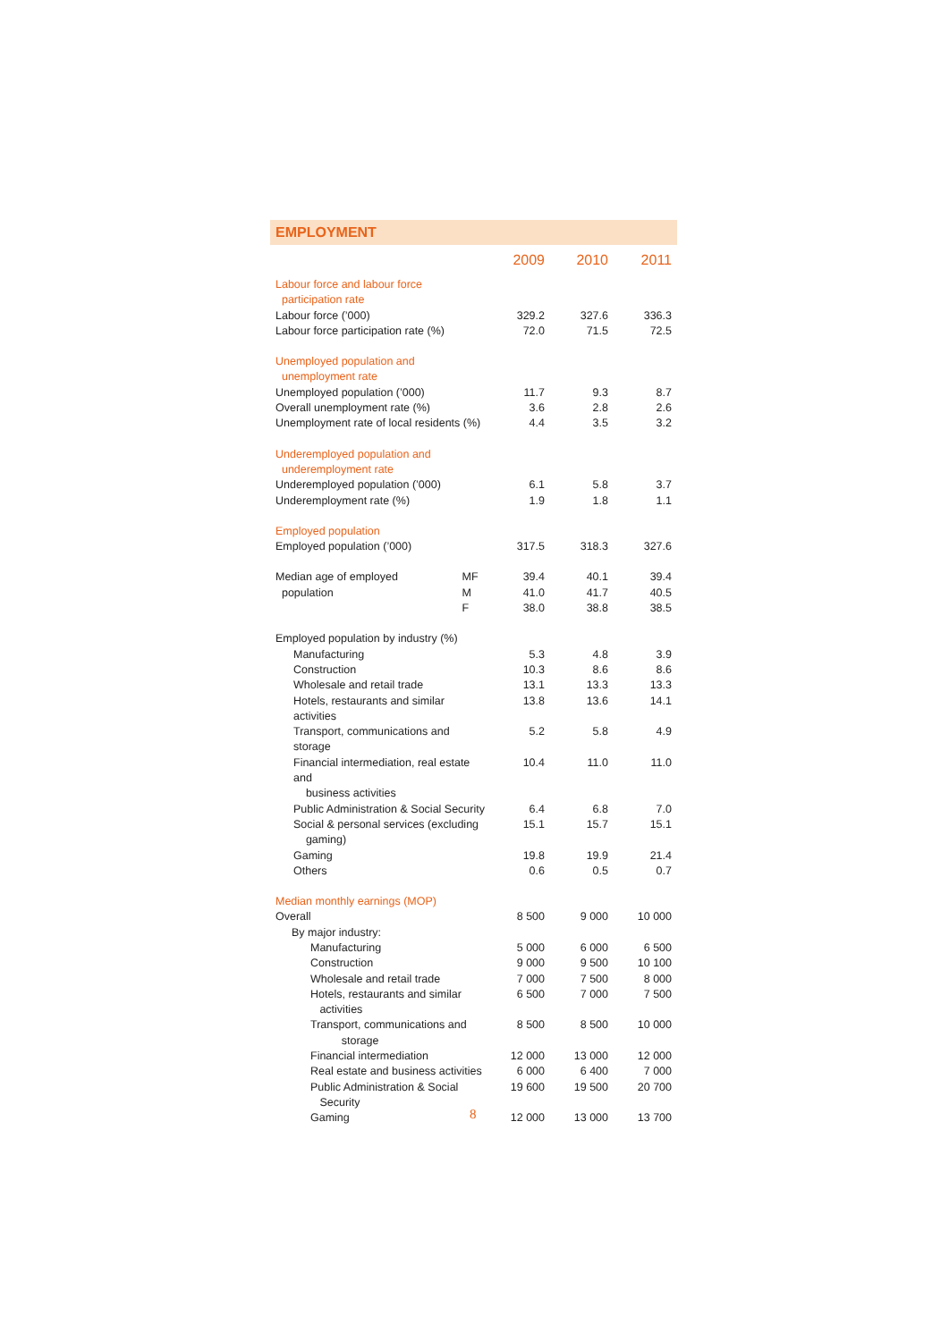EMPLOYMENT
| | | 2009 | 2010 | 2011 |
| --- | --- | --- | --- | --- |
| Labour force and labour force participation rate | | | | |
| Labour force (’000) | | 329.2 | 327.6 | 336.3 |
| Labour force participation rate (%) | | 72.0 | 71.5 | 72.5 |
| Unemployed population and unemployment rate | | | | |
| Unemployed population (’000) | | 11.7 | 9.3 | 8.7 |
| Overall unemployment rate (%) | | 3.6 | 2.8 | 2.6 |
| Unemployment rate of local residents (%) | | 4.4 | 3.5 | 3.2 |
| Underemployed population and underemployment rate | | | | |
| Underemployed population (’000) | | 6.1 | 5.8 | 3.7 |
| Underemployment rate (%) | | 1.9 | 1.8 | 1.1 |
| Employed population | | | | |
| Employed population (’000) | | 317.5 | 318.3 | 327.6 |
| Median age of employed | MF | 39.4 | 40.1 | 39.4 |
| population | M | 41.0 | 41.7 | 40.5 |
| | F | 38.0 | 38.8 | 38.5 |
| Employed population by industry (%) | | | | |
| Manufacturing | | 5.3 | 4.8 | 3.9 |
| Construction | | 10.3 | 8.6 | 8.6 |
| Wholesale and retail trade | | 13.1 | 13.3 | 13.3 |
| Hotels, restaurants and similar activities | | 13.8 | 13.6 | 14.1 |
| Transport, communications and storage | | 5.2 | 5.8 | 4.9 |
| Financial intermediation, real estate and business activities | | 10.4 | 11.0 | 11.0 |
| Public Administration & Social Security | | 6.4 | 6.8 | 7.0 |
| Social & personal services (excluding gaming) | | 15.1 | 15.7 | 15.1 |
| Gaming | | 19.8 | 19.9 | 21.4 |
| Others | | 0.6 | 0.5 | 0.7 |
| Median monthly earnings (MOP) | | | | |
| Overall | | 8 500 | 9 000 | 10 000 |
| By major industry: | | | | |
| Manufacturing | | 5 000 | 6 000 | 6 500 |
| Construction | | 9 000 | 9 500 | 10 100 |
| Wholesale and retail trade | | 7 000 | 7 500 | 8 000 |
| Hotels, restaurants and similar activities | | 6 500 | 7 000 | 7 500 |
| Transport, communications and storage | | 8 500 | 8 500 | 10 000 |
| Financial intermediation | | 12 000 | 13 000 | 12 000 |
| Real estate and business activities | | 6 000 | 6 400 | 7 000 |
| Public Administration & Social Security | | 19 600 | 19 500 | 20 700 |
| Gaming | | 12 000 | 13 000 | 13 700 |
8